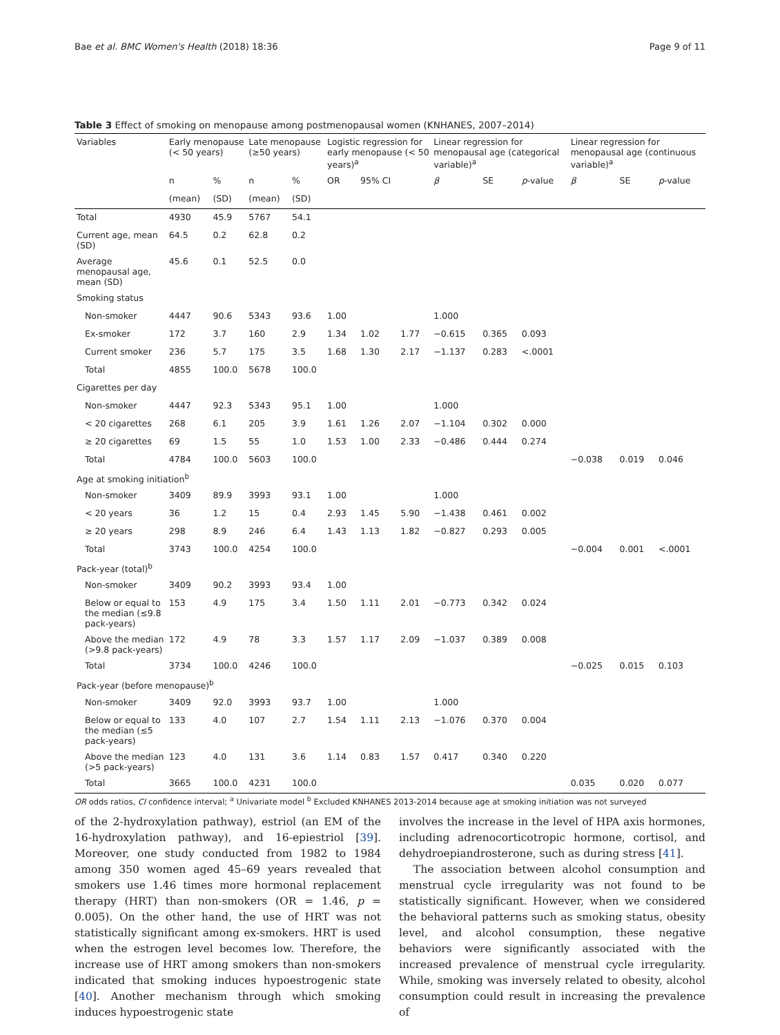Bae et al. BMC Women's Health (2018) 18:36 Page 9 of 11
Table 3 Effect of smoking on menopause among postmenopausal women (KNHANES, 2007–2014)
| Variables | Early menopause (< 50 years) | | Late menopause (≥50 years) | | Logistic regression for early menopause (< 50 years)<sup>a</sup> | | | Linear regression for menopausal age (categorical variable)<sup>a</sup> | | | Linear regression for menopausal age (continuous variable)<sup>a</sup> | | |
| --- | --- | --- | --- | --- | --- | --- | --- | --- | --- | --- | --- | --- | --- |
| | n | % | n | % | OR | 95% CI | | β | SE | p -value | β | SE | p -value |
| | (mean) | (SD) | (mean) | (SD) | | | | | | | | | |
| Total | 4930 | 45.9 | 5767 | 54.1 | | | | | | | | | |
| Current age, mean (SD) | 64.5 | 0.2 | 62.8 | 0.2 | | | | | | | | | |
| Average menopausal age, mean (SD) | 45.6 | 0.1 | 52.5 | 0.0 | | | | | | | | | |
| Smoking status | | | | | | | | | | | | | |
| Non-smoker | 4447 | 90.6 | 5343 | 93.6 | 1.00 | | | 1.000 | | | | | |
| Ex-smoker | 172 | 3.7 | 160 | 2.9 | 1.34 | 1.02 | 1.77 | −0.615 | 0.365 | 0.093 | | | |
| Current smoker | 236 | 5.7 | 175 | 3.5 | 1.68 | 1.30 | 2.17 | −1.137 | 0.283 | <.0001 | | | |
| Total | 4855 | 100.0 | 5678 | 100.0 | | | | | | | | | |
| Cigarettes per day | | | | | | | | | | | | | |
| Non-smoker | 4447 | 92.3 | 5343 | 95.1 | 1.00 | | | 1.000 | | | | | |
| < 20 cigarettes | 268 | 6.1 | 205 | 3.9 | 1.61 | 1.26 | 2.07 | −1.104 | 0.302 | 0.000 | | | |
| ≥ 20 cigarettes | 69 | 1.5 | 55 | 1.0 | 1.53 | 1.00 | 2.33 | −0.486 | 0.444 | 0.274 | | | |
| Total | 4784 | 100.0 | 5603 | 100.0 | | | | | | | −0.038 | 0.019 | 0.046 |
| Age at smoking initiation<sup>b</sup> | | | | | | | | | | | | | |
| Non-smoker | 3409 | 89.9 | 3993 | 93.1 | 1.00 | | | 1.000 | | | | | |
| < 20 years | 36 | 1.2 | 15 | 0.4 | 2.93 | 1.45 | 5.90 | −1.438 | 0.461 | 0.002 | | | |
| ≥ 20 years | 298 | 8.9 | 246 | 6.4 | 1.43 | 1.13 | 1.82 | −0.827 | 0.293 | 0.005 | | | |
| Total | 3743 | 100.0 | 4254 | 100.0 | | | | | | | −0.004 | 0.001 | <.0001 |
| Pack-year (total)<sup>b</sup> | | | | | | | | | | | | | |
| Non-smoker | 3409 | 90.2 | 3993 | 93.4 | 1.00 | | | | | | | | |
| Below or equal to the median (≤9.8 pack-years) | 153 | 4.9 | 175 | 3.4 | 1.50 | 1.11 | 2.01 | −0.773 | 0.342 | 0.024 | | | |
| Above the median (>9.8 pack-years) | 172 | 4.9 | 78 | 3.3 | 1.57 | 1.17 | 2.09 | −1.037 | 0.389 | 0.008 | | | |
| Total | 3734 | 100.0 | 4246 | 100.0 | | | | | | | −0.025 | 0.015 | 0.103 |
| Pack-year (before menopause)<sup>b</sup> | | | | | | | | | | | | | |
| Non-smoker | 3409 | 92.0 | 3993 | 93.7 | 1.00 | | | 1.000 | | | | | |
| Below or equal to the median (≤5 pack-years) | 133 | 4.0 | 107 | 2.7 | 1.54 | 1.11 | 2.13 | −1.076 | 0.370 | 0.004 | | | |
| Above the median (>5 pack-years) | 123 | 4.0 | 131 | 3.6 | 1.14 | 0.83 | 1.57 | 0.417 | 0.340 | 0.220 | | | |
| Total | 3665 | 100.0 | 4231 | 100.0 | | | | | | | 0.035 | 0.020 | 0.077 |
OR odds ratios, CI confidence interval; <sup>a</sup> Univariate model <sup>b</sup> Excluded KNHANES 2013-2014 because age at smoking initiation was not surveyed
of the 2-hydroxylation pathway), estriol (an EM of the 16-hydroxylation pathway), and 16-epiestriol [39]. Moreover, one study conducted from 1982 to 1984 among 350 women aged 45–69 years revealed that smokers use 1.46 times more hormonal replacement therapy (HRT) than non-smokers (OR = 1.46, p = 0.005). On the other hand, the use of HRT was not statistically significant among ex-smokers. HRT is used when the estrogen level becomes low. Therefore, the increase use of HRT among smokers than non-smokers indicated that smoking induces hypoestrogenic state [40]. Another mechanism through which smoking induces hypoestrogenic state
involves the increase in the level of HPA axis hormones, including adrenocorticotropic hormone, cortisol, and dehydroepiandrosterone, such as during stress [41].
The association between alcohol consumption and menstrual cycle irregularity was not found to be statistically significant. However, when we considered the behavioral patterns such as smoking status, obesity level, and alcohol consumption, these negative behaviors were significantly associated with the increased prevalence of menstrual cycle irregularity. While, smoking was inversely related to obesity, alcohol consumption could result in increasing the prevalence of